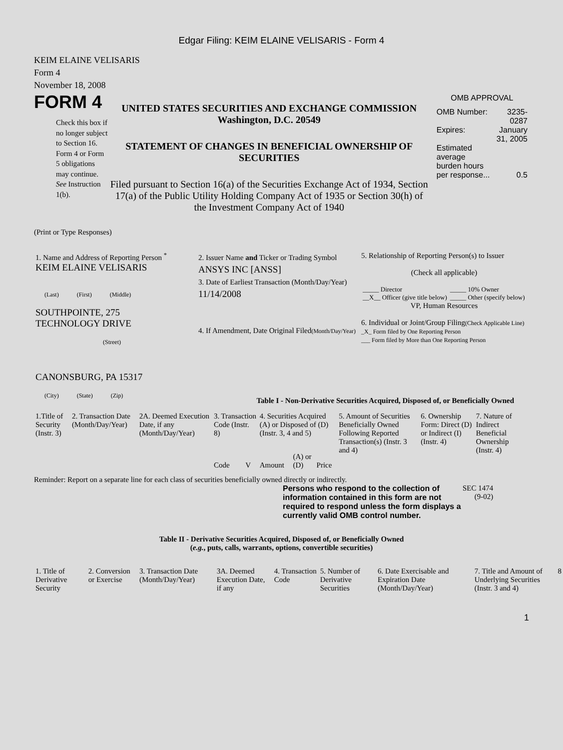Edgar Filing: KEIM ELAINE VELISARIS - Form 4
KEIM ELAINE VELISARIS
Form 4
November 18, 2008
FORM 4
Check this box if no longer subject to Section 16. Form 4 or Form 5 obligations may continue. See Instruction 1(b).
UNITED STATES SECURITIES AND EXCHANGE COMMISSION
Washington, D.C. 20549
STATEMENT OF CHANGES IN BENEFICIAL OWNERSHIP OF SECURITIES
Filed pursuant to Section 16(a) of the Securities Exchange Act of 1934, Section 17(a) of the Public Utility Holding Company Act of 1935 or Section 30(h) of the Investment Company Act of 1940
OMB APPROVAL
| OMB Number: | 3235-0287 |
| Expires: | January 31, 2005 |
| Estimated average burden hours per response... | 0.5 |
(Print or Type Responses)
| 1. Name and Address of Reporting Person <sup>*</sup> KEIM ELAINE VELISARIS (Last) (First) (Middle) SOUTHPOINTE, 275 TECHNOLOGY DRIVE (Street) CANONSBURG, PA 15317 (City) (State) (Zip) | 2. Issuer Name and Ticker or Trading Symbol ANSYS INC [ANSS] 3. Date of Earliest Transaction (Month/Day/Year) 11/14/2008 4. If Amendment, Date Original Filed (Month/Day/Year) | 5. Relationship of Reporting Person(s) to Issuer (Check all applicable) / _____ Director / _____ 10% Owner / / __X__ Officer (give title below) / _____ Other (specify below) / VP, Human Resources 6. Individual or Joint/Group Filing (Check Applicable Line) _X_ Form filed by One Reporting Person ___ Form filed by More than One Reporting Person |
Table I - Non-Derivative Securities Acquired, Disposed of, or Beneficially Owned
| 1.Title of Security (Instr. 3) | 2. Transaction Date (Month/Day/Year) | 2A. Deemed Execution Date, if any (Month/Day/Year) | 3. Transaction Code (Instr. 8) | | 4. Securities Acquired (A) or Disposed of (D) (Instr. 3, 4 and 5) | | | 5. Amount of Securities Beneficially Owned Following Reported Transaction(s) (Instr. 3 and 4) | 6. Ownership Form: Direct (D) or Indirect (I) (Instr. 4) | 7. Nature of Indirect Beneficial Ownership (Instr. 4) |
| --- | --- | --- | --- | --- | --- | --- | --- | --- | --- | --- |
| | | | Code | V | Amount | (A) or (D) | Price | | | |
Reminder: Report on a separate line for each class of securities beneficially owned directly or indirectly.
Persons who respond to the collection of information contained in this form are not required to respond unless the form displays a currently valid OMB control number.
SEC 1474
(9-02)
Table II - Derivative Securities Acquired, Disposed of, or Beneficially Owned
(e.g., puts, calls, warrants, options, convertible securities)
| 1. Title of Derivative Security | 2. Conversion or Exercise | 3. Transaction Date (Month/Day/Year) | 3A. Deemed Execution Date, if any | 4. Transaction Code | 5. Number of Derivative Securities | 6. Date Exercisable and Expiration Date (Month/Day/Year) | 7. Title and Amount of Underlying Securities (Instr. 3 and 4) | 8 |
| --- | --- | --- | --- | --- | --- | --- | --- | --- |
1